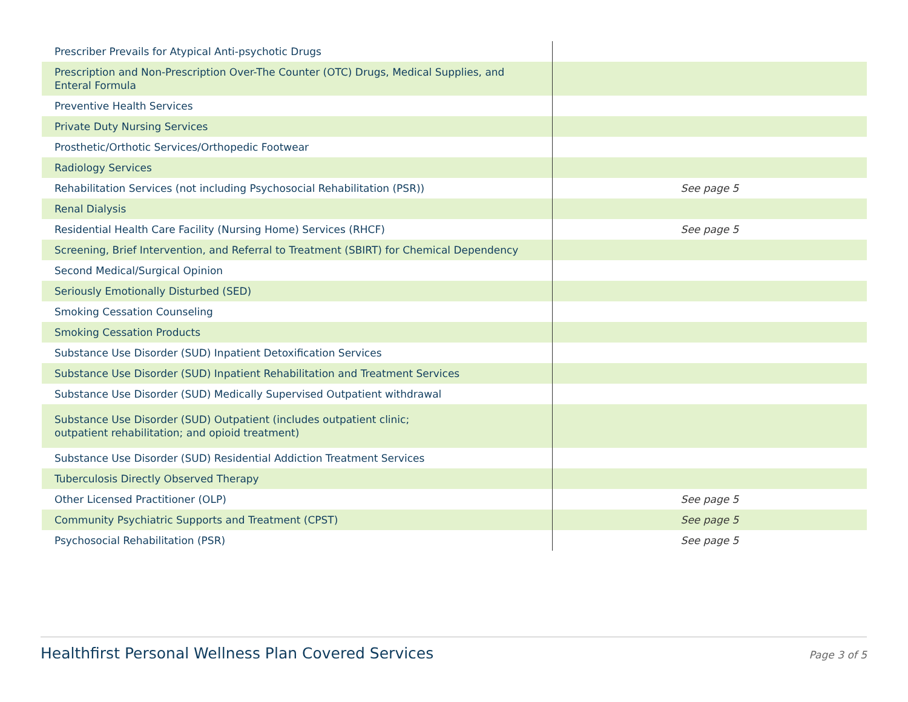| Prescriber Prevails for Atypical Anti-psychotic Drugs | |
| Prescription and Non-Prescription Over-The Counter (OTC) Drugs, Medical Supplies, and Enteral Formula | |
| Preventive Health Services | |
| Private Duty Nursing Services | |
| Prosthetic/Orthotic Services/Orthopedic Footwear | |
| Radiology Services | |
| Rehabilitation Services (not including Psychosocial Rehabilitation (PSR)) | See page 5 |
| Renal Dialysis | |
| Residential Health Care Facility (Nursing Home) Services (RHCF) | See page 5 |
| Screening, Brief Intervention, and Referral to Treatment (SBIRT) for Chemical Dependency | |
| Second Medical/Surgical Opinion | |
| Seriously Emotionally Disturbed (SED) | |
| Smoking Cessation Counseling | |
| Smoking Cessation Products | |
| Substance Use Disorder (SUD) Inpatient Detoxification Services | |
| Substance Use Disorder (SUD) Inpatient Rehabilitation and Treatment Services | |
| Substance Use Disorder (SUD) Medically Supervised Outpatient withdrawal | |
| Substance Use Disorder (SUD) Outpatient (includes outpatient clinic; outpatient rehabilitation; and opioid treatment) | |
| Substance Use Disorder (SUD) Residential Addiction Treatment Services | |
| Tuberculosis Directly Observed Therapy | |
| Other Licensed Practitioner (OLP) | See page 5 |
| Community Psychiatric Supports and Treatment (CPST) | See page 5 |
| Psychosocial Rehabilitation (PSR) | See page 5 |
Healthfirst Personal Wellness Plan Covered Services Page 3 of 5